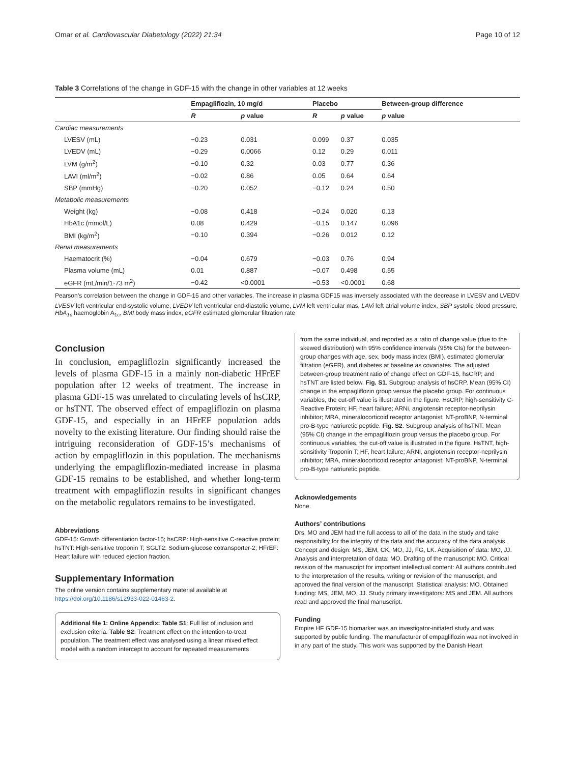Omar et al. Cardiovascular Diabetology (2022) 21:34 Page 10 of 12
Table 3 Correlations of the change in GDF-15 with the change in other variables at 12 weeks
| | Empagliflozin, 10 mg/d | | Placebo | | Between-group difference |
| --- | --- | --- | --- | --- | --- |
| | R | p value | R | p value | p value |
| Cardiac measurements | | | | | |
| LVESV (mL) | −0.23 | 0.031 | 0.099 | 0.37 | 0.035 |
| LVEDV (mL) | −0.29 | 0.0066 | 0.12 | 0.29 | 0.011 |
| LVM (g/m<sup>2</sup>) | −0.10 | 0.32 | 0.03 | 0.77 | 0.36 |
| LAVI (ml/m<sup>2</sup>) | −0.02 | 0.86 | 0.05 | 0.64 | 0.64 |
| SBP (mmHg) | −0.20 | 0.052 | −0.12 | 0.24 | 0.50 |
| Metabolic measurements | | | | | |
| Weight (kg) | −0.08 | 0.418 | −0.24 | 0.020 | 0.13 |
| HbA1c (mmol/L) | 0.08 | 0.429 | −0.15 | 0.147 | 0.096 |
| BMI (kg/m<sup>2</sup>) | −0.10 | 0.394 | −0.26 | 0.012 | 0.12 |
| Renal measurements | | | | | |
| Haematocrit (%) | −0.04 | 0.679 | −0.03 | 0.76 | 0.94 |
| Plasma volume (mL) | 0.01 | 0.887 | −0.07 | 0.498 | 0.55 |
| eGFR (mL/min/1·73 m<sup>2</sup>) | −0.42 | <0.0001 | −0.53 | <0.0001 | 0.68 |
Pearson’s correlation between the change in GDF-15 and other variables. The increase in plasma GDF15 was inversely associated with the decrease in LVESV and LVEDV
LVESV left ventricular end-systolic volume, LVEDV left ventricular end-diastolic volume, LVM left ventricular mas, LAVi left atrial volume index, SBP systolic blood pressure, HbA<sub>1c</sub> haemoglobin A<sub>1c</sub>, BMI body mass index, eGFR estimated glomerular filtration rate
Conclusion
In conclusion, empagliflozin significantly increased the levels of plasma GDF-15 in a mainly non-diabetic HFrEF population after 12 weeks of treatment. The increase in plasma GDF-15 was unrelated to circulating levels of hsCRP, or hsTNT. The observed effect of empagliflozin on plasma GDF-15, and especially in an HFrEF population adds novelty to the existing literature. Our finding should raise the intriguing reconsideration of GDF-15’s mechanisms of action by empagliflozin in this population. The mechanisms underlying the empagliflozin-mediated increase in plasma GDF-15 remains to be established, and whether long-term treatment with empagliflozin results in significant changes on the metabolic regulators remains to be investigated.
Abbreviations
GDF-15: Growth differentiation factor-15; hsCRP: High-sensitive C-reactive protein; hsTNT: High-sensitive troponin T; SGLT2: Sodium-glucose cotransporter-2; HFrEF: Heart failure with reduced ejection fraction.
Supplementary Information
The online version contains supplementary material available at https://doi.org/10.1186/s12933-022-01463-2.
Additional file 1: Online Appendix: Table S1: Full list of inclusion and exclusion criteria. Table S2: Treatment effect on the intention-to-treat population. The treatment effect was analysed using a linear mixed effect model with a random intercept to account for repeated measurements
from the same individual, and reported as a ratio of change value (due to the skewed distribution) with 95% confidence intervals (95% CIs) for the between-group changes with age, sex, body mass index (BMI), estimated glomerular filtration (eGFR), and diabetes at baseline as covariates. The adjusted between-group treatment ratio of change effect on GDF-15, hsCRP, and hsTNT are listed below. Fig. S1. Subgroup analysis of hsCRP. Mean (95% CI) change in the empagliflozin group versus the placebo group. For continuous variables, the cut-off value is illustrated in the figure. HsCRP, high-sensitivity C-Reactive Protein; HF, heart failure; ARNi, angiotensin receptor-neprilysin inhibitor; MRA, mineralocorticoid receptor antagonist; NT-proBNP, N-terminal pro-B-type natriuretic peptide. Fig. S2. Subgroup analysis of hsTNT. Mean (95% CI) change in the empagliflozin group versus the placebo group. For continuous variables, the cut-off value is illustrated in the figure. HsTNT, high-sensitivity Troponin T; HF, heart failure; ARNi, angiotensin receptor-neprilysin inhibitor; MRA, mineralocorticoid receptor antagonist; NT-proBNP, N-terminal pro-B-type natriuretic peptide.
Acknowledgements
None.
Authors’ contributions
Drs. MO and JEM had the full access to all of the data in the study and take responsibility for the integrity of the data and the accuracy of the data analysis. Concept and design: MS, JEM, CK, MO, JJ, FG, LK. Acquisition of data: MO, JJ. Analysis and interpretation of data: MO. Drafting of the manuscript: MO. Critical revision of the manuscript for important intellectual content: All authors contributed to the interpretation of the results, writing or revision of the manuscript, and approved the final version of the manuscript. Statistical analysis: MO. Obtained funding: MS, JEM, MO, JJ. Study primary investigators: MS and JEM. All authors read and approved the final manuscript.
Funding
Empire HF GDF-15 biomarker was an investigator-initiated study and was supported by public funding. The manufacturer of empagliflozin was not involved in in any part of the study. This work was supported by the Danish Heart